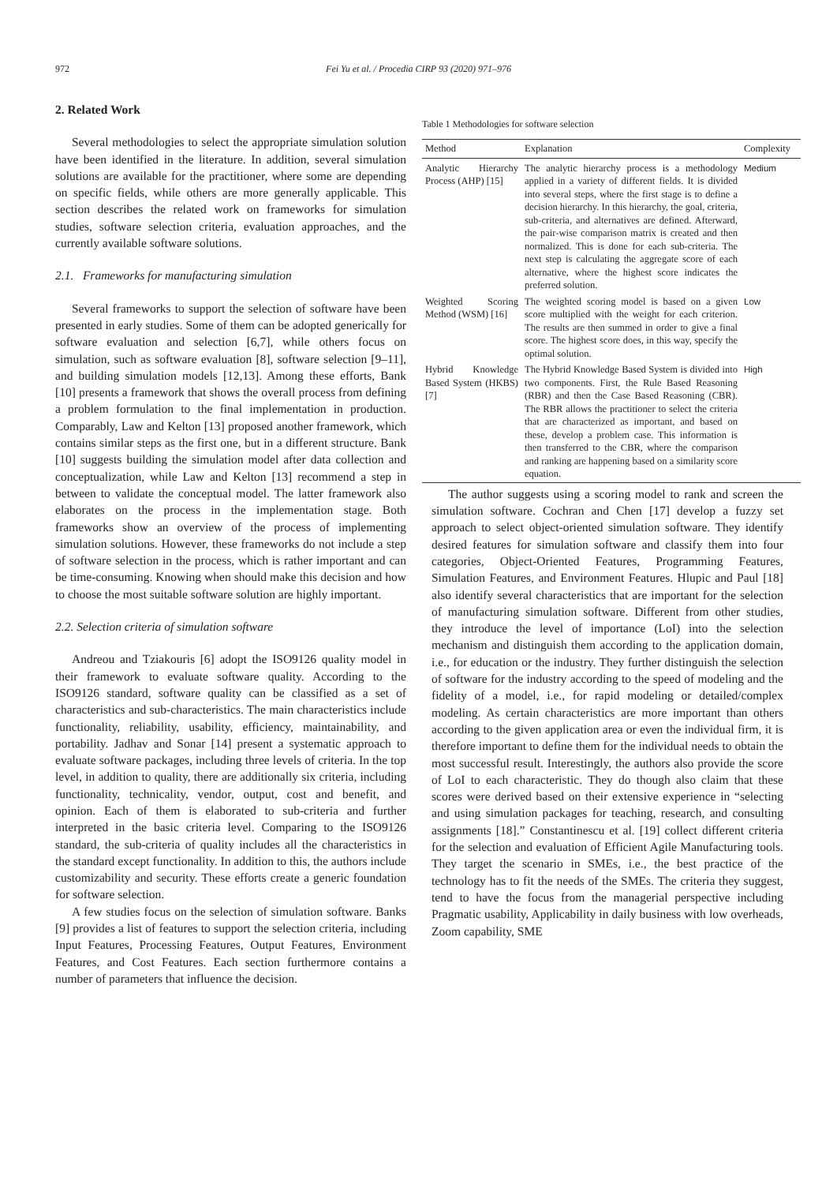972
Fei Yu et al. / Procedia CIRP 93 (2020) 971–976
2. Related Work
Several methodologies to select the appropriate simulation solution have been identified in the literature. In addition, several simulation solutions are available for the practitioner, where some are depending on specific fields, while others are more generally applicable. This section describes the related work on frameworks for simulation studies, software selection criteria, evaluation approaches, and the currently available software solutions.
2.1. Frameworks for manufacturing simulation
Several frameworks to support the selection of software have been presented in early studies. Some of them can be adopted generically for software evaluation and selection [6,7], while others focus on simulation, such as software evaluation [8], software selection [9–11], and building simulation models [12,13]. Among these efforts, Bank [10] presents a framework that shows the overall process from defining a problem formulation to the final implementation in production. Comparably, Law and Kelton [13] proposed another framework, which contains similar steps as the first one, but in a different structure. Bank [10] suggests building the simulation model after data collection and conceptualization, while Law and Kelton [13] recommend a step in between to validate the conceptual model. The latter framework also elaborates on the process in the implementation stage. Both frameworks show an overview of the process of implementing simulation solutions. However, these frameworks do not include a step of software selection in the process, which is rather important and can be time-consuming. Knowing when should make this decision and how to choose the most suitable software solution are highly important.
2.2. Selection criteria of simulation software
Andreou and Tziakouris [6] adopt the ISO9126 quality model in their framework to evaluate software quality. According to the ISO9126 standard, software quality can be classified as a set of characteristics and sub-characteristics. The main characteristics include functionality, reliability, usability, efficiency, maintainability, and portability. Jadhav and Sonar [14] present a systematic approach to evaluate software packages, including three levels of criteria. In the top level, in addition to quality, there are additionally six criteria, including functionality, technicality, vendor, output, cost and benefit, and opinion. Each of them is elaborated to sub-criteria and further interpreted in the basic criteria level. Comparing to the ISO9126 standard, the sub-criteria of quality includes all the characteristics in the standard except functionality. In addition to this, the authors include customizability and security. These efforts create a generic foundation for software selection.
A few studies focus on the selection of simulation software. Banks [9] provides a list of features to support the selection criteria, including Input Features, Processing Features, Output Features, Environment Features, and Cost Features. Each section furthermore contains a number of parameters that influence the decision.
Table 1 Methodologies for software selection
| Method | Explanation | Complexity |
| --- | --- | --- |
| Analytic Hierarchy Process (AHP) [15] | The analytic hierarchy process is a methodology applied in a variety of different fields. It is divided into several steps, where the first stage is to define a decision hierarchy. In this hierarchy, the goal, criteria, sub-criteria, and alternatives are defined. Afterward, the pair-wise comparison matrix is created and then normalized. This is done for each sub-criteria. The next step is calculating the aggregate score of each alternative, where the highest score indicates the preferred solution. | Medium |
| Weighted Scoring Method (WSM) [16] | The weighted scoring model is based on a given score multiplied with the weight for each criterion. The results are then summed in order to give a final score. The highest score does, in this way, specify the optimal solution. | Low |
| Hybrid Knowledge Based System (HKBS) [7] | The Hybrid Knowledge Based System is divided into two components. First, the Rule Based Reasoning (RBR) and then the Case Based Reasoning (CBR). The RBR allows the practitioner to select the criteria that are characterized as important, and based on these, develop a problem case. This information is then transferred to the CBR, where the comparison and ranking are happening based on a similarity score equation. | High |
The author suggests using a scoring model to rank and screen the simulation software. Cochran and Chen [17] develop a fuzzy set approach to select object-oriented simulation software. They identify desired features for simulation software and classify them into four categories, Object-Oriented Features, Programming Features, Simulation Features, and Environment Features. Hlupic and Paul [18] also identify several characteristics that are important for the selection of manufacturing simulation software. Different from other studies, they introduce the level of importance (LoI) into the selection mechanism and distinguish them according to the application domain, i.e., for education or the industry. They further distinguish the selection of software for the industry according to the speed of modeling and the fidelity of a model, i.e., for rapid modeling or detailed/complex modeling. As certain characteristics are more important than others according to the given application area or even the individual firm, it is therefore important to define them for the individual needs to obtain the most successful result. Interestingly, the authors also provide the score of LoI to each characteristic. They do though also claim that these scores were derived based on their extensive experience in “selecting and using simulation packages for teaching, research, and consulting assignments [18].” Constantinescu et al. [19] collect different criteria for the selection and evaluation of Efficient Agile Manufacturing tools. They target the scenario in SMEs, i.e., the best practice of the technology has to fit the needs of the SMEs. The criteria they suggest, tend to have the focus from the managerial perspective including Pragmatic usability, Applicability in daily business with low overheads, Zoom capability, SME